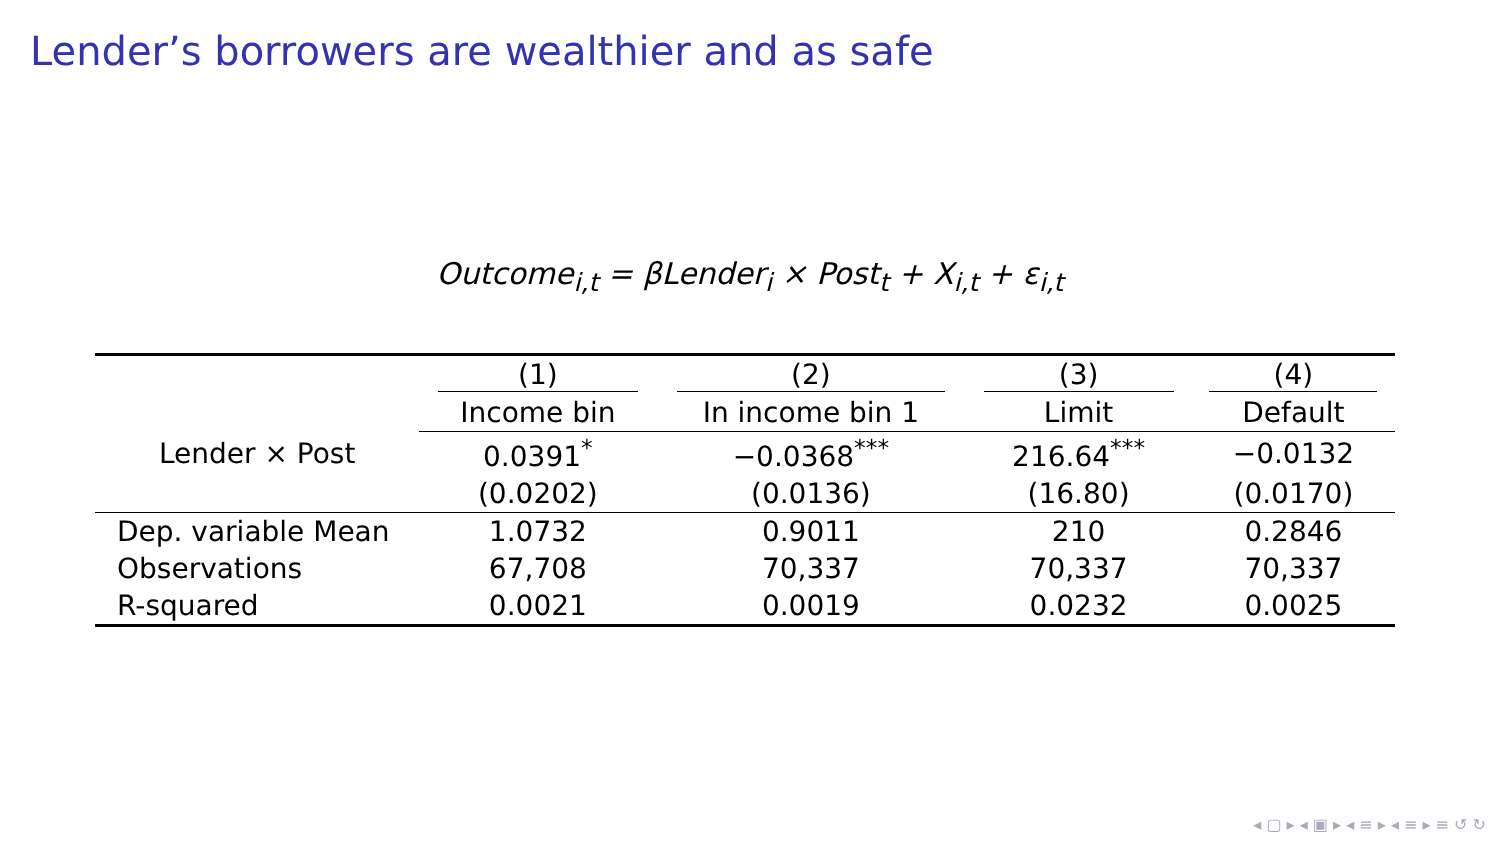Lender’s borrowers are wealthier and as safe
Outcome<sub>i,t</sub> = βLender<sub>i</sub> × Post<sub>t</sub> + X<sub>i,t</sub> + ε<sub>i,t</sub>
| | (1) | (2) | (3) | (4) |
| --- | --- | --- | --- | --- |
| | Income bin | In income bin 1 | Limit | Default |
| Lender × Post | 0.0391<sup>*</sup> | −0.0368<sup>***</sup> | 216.64<sup>***</sup> | −0.0132 |
| | (0.0202) | (0.0136) | (16.80) | (0.0170) |
| Dep. variable Mean | 1.0732 | 0.9011 | 210 | 0.2846 |
| Observations | 67,708 | 70,337 | 70,337 | 70,337 |
| R-squared | 0.0021 | 0.0019 | 0.0232 | 0.0025 |
◂ ▢ ▸ ◂ ▣ ▸ ◂ ≡ ▸ ◂ ≡ ▸ ≡ ↺ ↻